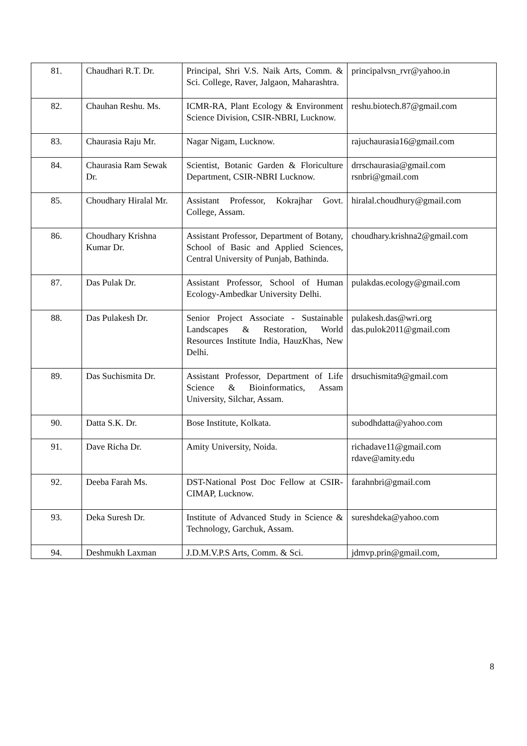| 81. | Chaudhari R.T. Dr. | Principal, Shri V.S. Naik Arts, Comm. & Sci. College, Raver, Jalgaon, Maharashtra. | principalvsn_rvr@yahoo.in |
| 82. | Chauhan Reshu. Ms. | ICMR-RA, Plant Ecology & Environment Science Division, CSIR-NBRI, Lucknow. | reshu.biotech.87@gmail.com |
| 83. | Chaurasia Raju Mr. | Nagar Nigam, Lucknow. | rajuchaurasia16@gmail.com |
| 84. | Chaurasia Ram Sewak Dr. | Scientist, Botanic Garden & Floriculture Department, CSIR-NBRI Lucknow. | drrschaurasia@gmail.com rsnbri@gmail.com |
| 85. | Choudhary Hiralal Mr. | Assistant Professor, Kokrajhar Govt. College, Assam. | hiralal.choudhury@gmail.com |
| 86. | Choudhary Krishna Kumar Dr. | Assistant Professor, Department of Botany, School of Basic and Applied Sciences, Central University of Punjab, Bathinda. | choudhary.krishna2@gmail.com |
| 87. | Das Pulak Dr. | Assistant Professor, School of Human Ecology-Ambedkar University Delhi. | pulakdas.ecology@gmail.com |
| 88. | Das Pulakesh Dr. | Senior Project Associate - Sustainable Landscapes & Restoration, World Resources Institute India, HauzKhas, New Delhi. | pulakesh.das@wri.org das.pulok2011@gmail.com |
| 89. | Das Suchismita Dr. | Assistant Professor, Department of Life Science & Bioinformatics, Assam University, Silchar, Assam. | drsuchismita9@gmail.com |
| 90. | Datta S.K. Dr. | Bose Institute, Kolkata. | subodhdatta@yahoo.com |
| 91. | Dave Richa Dr. | Amity University, Noida. | richadave11@gmail.com rdave@amity.edu |
| 92. | Deeba Farah Ms. | DST-National Post Doc Fellow at CSIR-CIMAP, Lucknow. | farahnbri@gmail.com |
| 93. | Deka Suresh Dr. | Institute of Advanced Study in Science & Technology, Garchuk, Assam. | sureshdeka@yahoo.com |
| 94. | Deshmukh Laxman | J.D.M.V.P.S Arts, Comm. & Sci. | jdmvp.prin@gmail.com, |
8